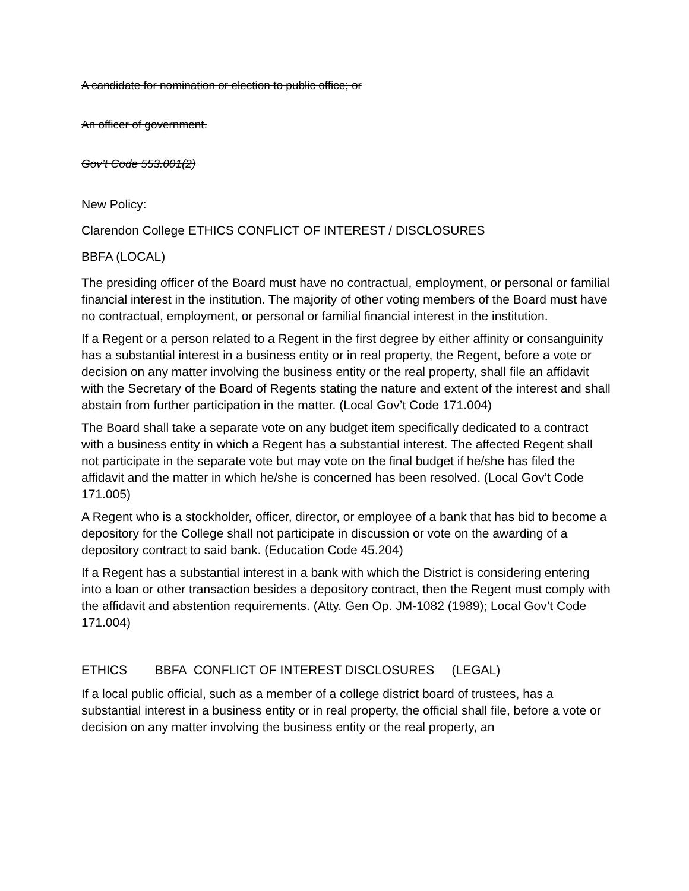A candidate for nomination or election to public office; or
An officer of government.
Gov’t Code 553.001(2)
New Policy:
Clarendon College ETHICS CONFLICT OF INTEREST / DISCLOSURES
BBFA (LOCAL)
The presiding officer of the Board must have no contractual, employment, or personal or familial financial interest in the institution. The majority of other voting members of the Board must have no contractual, employment, or personal or familial financial interest in the institution.
If a Regent or a person related to a Regent in the first degree by either affinity or consanguinity has a substantial interest in a business entity or in real property, the Regent, before a vote or decision on any matter involving the business entity or the real property, shall file an affidavit with the Secretary of the Board of Regents stating the nature and extent of the interest and shall abstain from further participation in the matter. (Local Gov’t Code 171.004)
The Board shall take a separate vote on any budget item specifically dedicated to a contract with a business entity in which a Regent has a substantial interest. The affected Regent shall not participate in the separate vote but may vote on the final budget if he/she has filed the affidavit and the matter in which he/she is concerned has been resolved. (Local Gov’t Code 171.005)
A Regent who is a stockholder, officer, director, or employee of a bank that has bid to become a depository for the College shall not participate in discussion or vote on the awarding of a depository contract to said bank. (Education Code 45.204)
If a Regent has a substantial interest in a bank with which the District is considering entering into a loan or other transaction besides a depository contract, then the Regent must comply with the affidavit and abstention requirements. (Atty. Gen Op. JM-1082 (1989); Local Gov’t Code 171.004)
ETHICS BBFA CONFLICT OF INTEREST DISCLOSURES (LEGAL)
If a local public official, such as a member of a college district board of trustees, has a substantial interest in a business entity or in real property, the official shall file, before a vote or decision on any matter involving the business entity or the real property, an